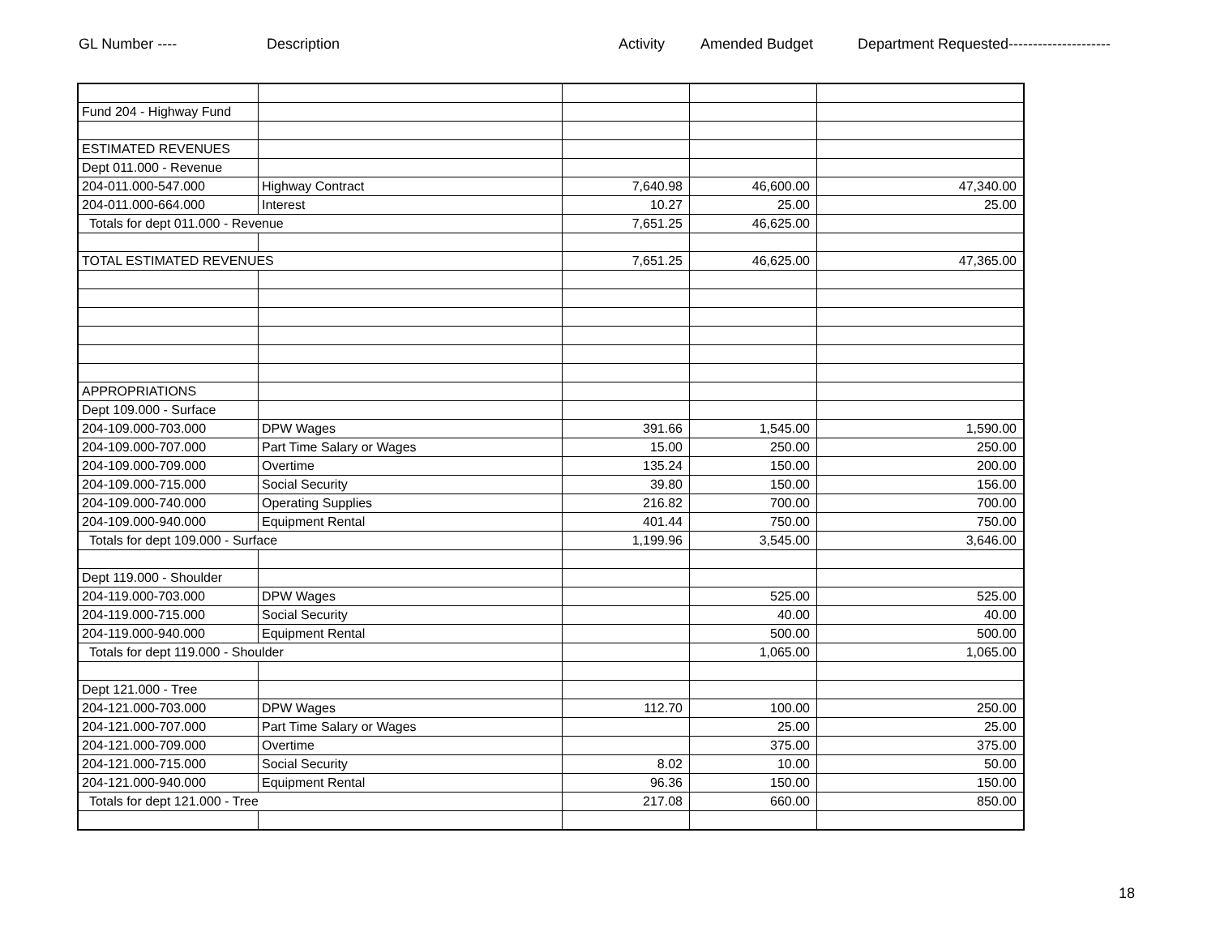GL Number ---- Description Activity Amended Budget Department Requested---------------------
| Fund 204 - Highway Fund | | | | |
| ESTIMATED REVENUES | | | | |
| Dept 011.000 - Revenue | | | | |
| 204-011.000-547.000 | Highway Contract | 7,640.98 | 46,600.00 | 47,340.00 |
| 204-011.000-664.000 | Interest | 10.27 | 25.00 | 25.00 |
| Totals for dept 011.000 - Revenue | | 7,651.25 | 46,625.00 | |
| TOTAL ESTIMATED REVENUES | | 7,651.25 | 46,625.00 | 47,365.00 |
| APPROPRIATIONS | | | | |
| Dept 109.000 - Surface | | | | |
| 204-109.000-703.000 | DPW Wages | 391.66 | 1,545.00 | 1,590.00 |
| 204-109.000-707.000 | Part Time Salary or Wages | 15.00 | 250.00 | 250.00 |
| 204-109.000-709.000 | Overtime | 135.24 | 150.00 | 200.00 |
| 204-109.000-715.000 | Social Security | 39.80 | 150.00 | 156.00 |
| 204-109.000-740.000 | Operating Supplies | 216.82 | 700.00 | 700.00 |
| 204-109.000-940.000 | Equipment Rental | 401.44 | 750.00 | 750.00 |
| Totals for dept 109.000 - Surface | | 1,199.96 | 3,545.00 | 3,646.00 |
| Dept 119.000 - Shoulder | | | | |
| 204-119.000-703.000 | DPW Wages | | 525.00 | 525.00 |
| 204-119.000-715.000 | Social Security | | 40.00 | 40.00 |
| 204-119.000-940.000 | Equipment Rental | | 500.00 | 500.00 |
| Totals for dept 119.000 - Shoulder | | | 1,065.00 | 1,065.00 |
| Dept 121.000 - Tree | | | | |
| 204-121.000-703.000 | DPW Wages | 112.70 | 100.00 | 250.00 |
| 204-121.000-707.000 | Part Time Salary or Wages | | 25.00 | 25.00 |
| 204-121.000-709.000 | Overtime | | 375.00 | 375.00 |
| 204-121.000-715.000 | Social Security | 8.02 | 10.00 | 50.00 |
| 204-121.000-940.000 | Equipment Rental | 96.36 | 150.00 | 150.00 |
| Totals for dept 121.000 - Tree | | 217.08 | 660.00 | 850.00 |
18